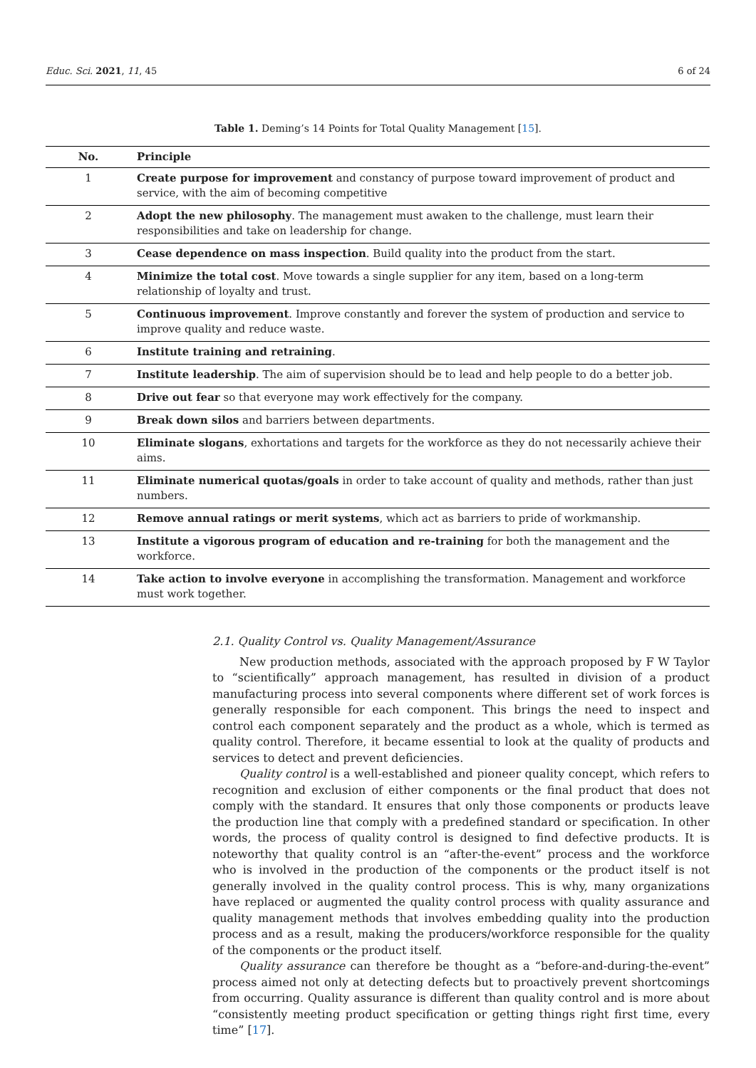Educ. Sci. 2021, 11, 45 6 of 24
Table 1. Deming’s 14 Points for Total Quality Management [15].
| No. | Principle |
| --- | --- |
| 1 | Create purpose for improvement and constancy of purpose toward improvement of product and service, with the aim of becoming competitive |
| 2 | Adopt the new philosophy . The management must awaken to the challenge, must learn their responsibilities and take on leadership for change. |
| 3 | Cease dependence on mass inspection . Build quality into the product from the start. |
| 4 | Minimize the total cost . Move towards a single supplier for any item, based on a long-term relationship of loyalty and trust. |
| 5 | Continuous improvement . Improve constantly and forever the system of production and service to improve quality and reduce waste. |
| 6 | Institute training and retraining . |
| 7 | Institute leadership . The aim of supervision should be to lead and help people to do a better job. |
| 8 | Drive out fear so that everyone may work effectively for the company. |
| 9 | Break down silos and barriers between departments. |
| 10 | Eliminate slogans , exhortations and targets for the workforce as they do not necessarily achieve their aims. |
| 11 | Eliminate numerical quotas/goals in order to take account of quality and methods, rather than just numbers. |
| 12 | Remove annual ratings or merit systems , which act as barriers to pride of workmanship. |
| 13 | Institute a vigorous program of education and re-training for both the management and the workforce. |
| 14 | Take action to involve everyone in accomplishing the transformation. Management and workforce must work together. |
2.1. Quality Control vs. Quality Management/Assurance
New production methods, associated with the approach proposed by F W Taylor to “scientifically” approach management, has resulted in division of a product manufacturing process into several components where different set of work forces is generally responsible for each component. This brings the need to inspect and control each component separately and the product as a whole, which is termed as quality control. Therefore, it became essential to look at the quality of products and services to detect and prevent deficiencies.
Quality control is a well-established and pioneer quality concept, which refers to recognition and exclusion of either components or the final product that does not comply with the standard. It ensures that only those components or products leave the production line that comply with a predefined standard or specification. In other words, the process of quality control is designed to find defective products. It is noteworthy that quality control is an “after-the-event” process and the workforce who is involved in the production of the components or the product itself is not generally involved in the quality control process. This is why, many organizations have replaced or augmented the quality control process with quality assurance and quality management methods that involves embedding quality into the production process and as a result, making the producers/workforce responsible for the quality of the components or the product itself.
Quality assurance can therefore be thought as a “before-and-during-the-event” process aimed not only at detecting defects but to proactively prevent shortcomings from occurring. Quality assurance is different than quality control and is more about “consistently meeting product specification or getting things right first time, every time” [17].